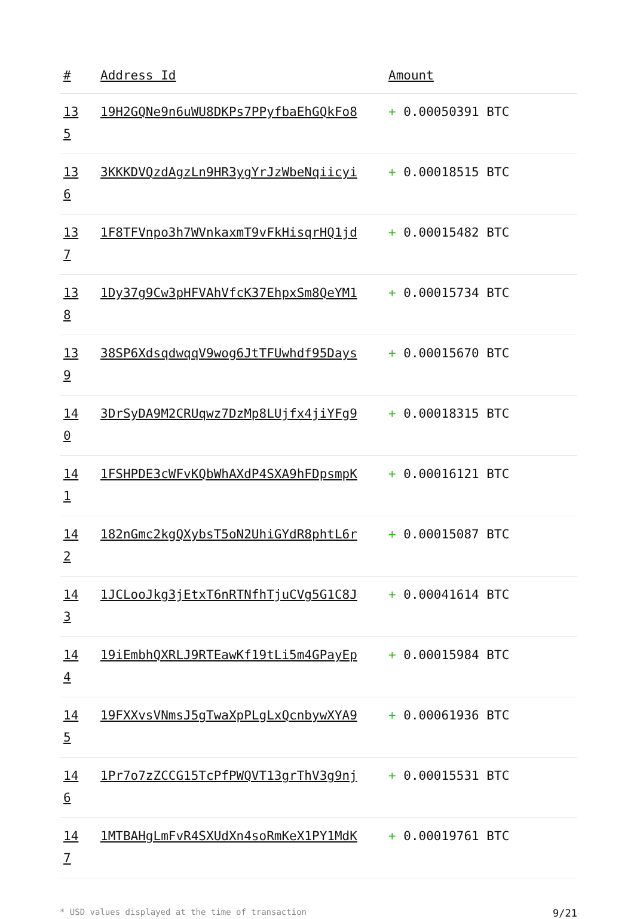| # | Address Id | Amount |
| --- | --- | --- |
| 13 5 | 19H2GQNe9n6uWU8DKPs7PPyfbaEhGQkFo8 | + 0.00050391 BTC |
| 13 6 | 3KKKDVQzdAgzLn9HR3ygYrJzWbeNqiicyi | + 0.00018515 BTC |
| 13 7 | 1F8TFVnpo3h7WVnkaxmT9vFkHisqrHQ1jd | + 0.00015482 BTC |
| 13 8 | 1Dy37g9Cw3pHFVAhVfcK37EhpxSm8QeYM1 | + 0.00015734 BTC |
| 13 9 | 38SP6XdsqdwqqV9wog6JtTFUwhdf95Days | + 0.00015670 BTC |
| 14 0 | 3DrSyDA9M2CRUqwz7DzMp8LUjfx4jiYFg9 | + 0.00018315 BTC |
| 14 1 | 1FSHPDE3cWFvKQbWhAXdP4SXA9hFDpsmpK | + 0.00016121 BTC |
| 14 2 | 182nGmc2kgQXybsT5oN2UhiGYdR8phtL6r | + 0.00015087 BTC |
| 14 3 | 1JCLooJkg3jEtxT6nRTNfhTjuCVg5G1C8J | + 0.00041614 BTC |
| 14 4 | 19iEmbhQXRLJ9RTEawKf19tLi5m4GPayEp | + 0.00015984 BTC |
| 14 5 | 19FXXvsVNmsJ5gTwaXpPLgLxQcnbywXYA9 | + 0.00061936 BTC |
| 14 6 | 1Pr7o7zZCCG15TcPfPWQVT13grThV3g9nj | + 0.00015531 BTC |
| 14 7 | 1MTBAHgLmFvR4SXUdXn4soRmKeX1PY1MdK | + 0.00019761 BTC |
* USD values displayed at the time of transaction 9/21